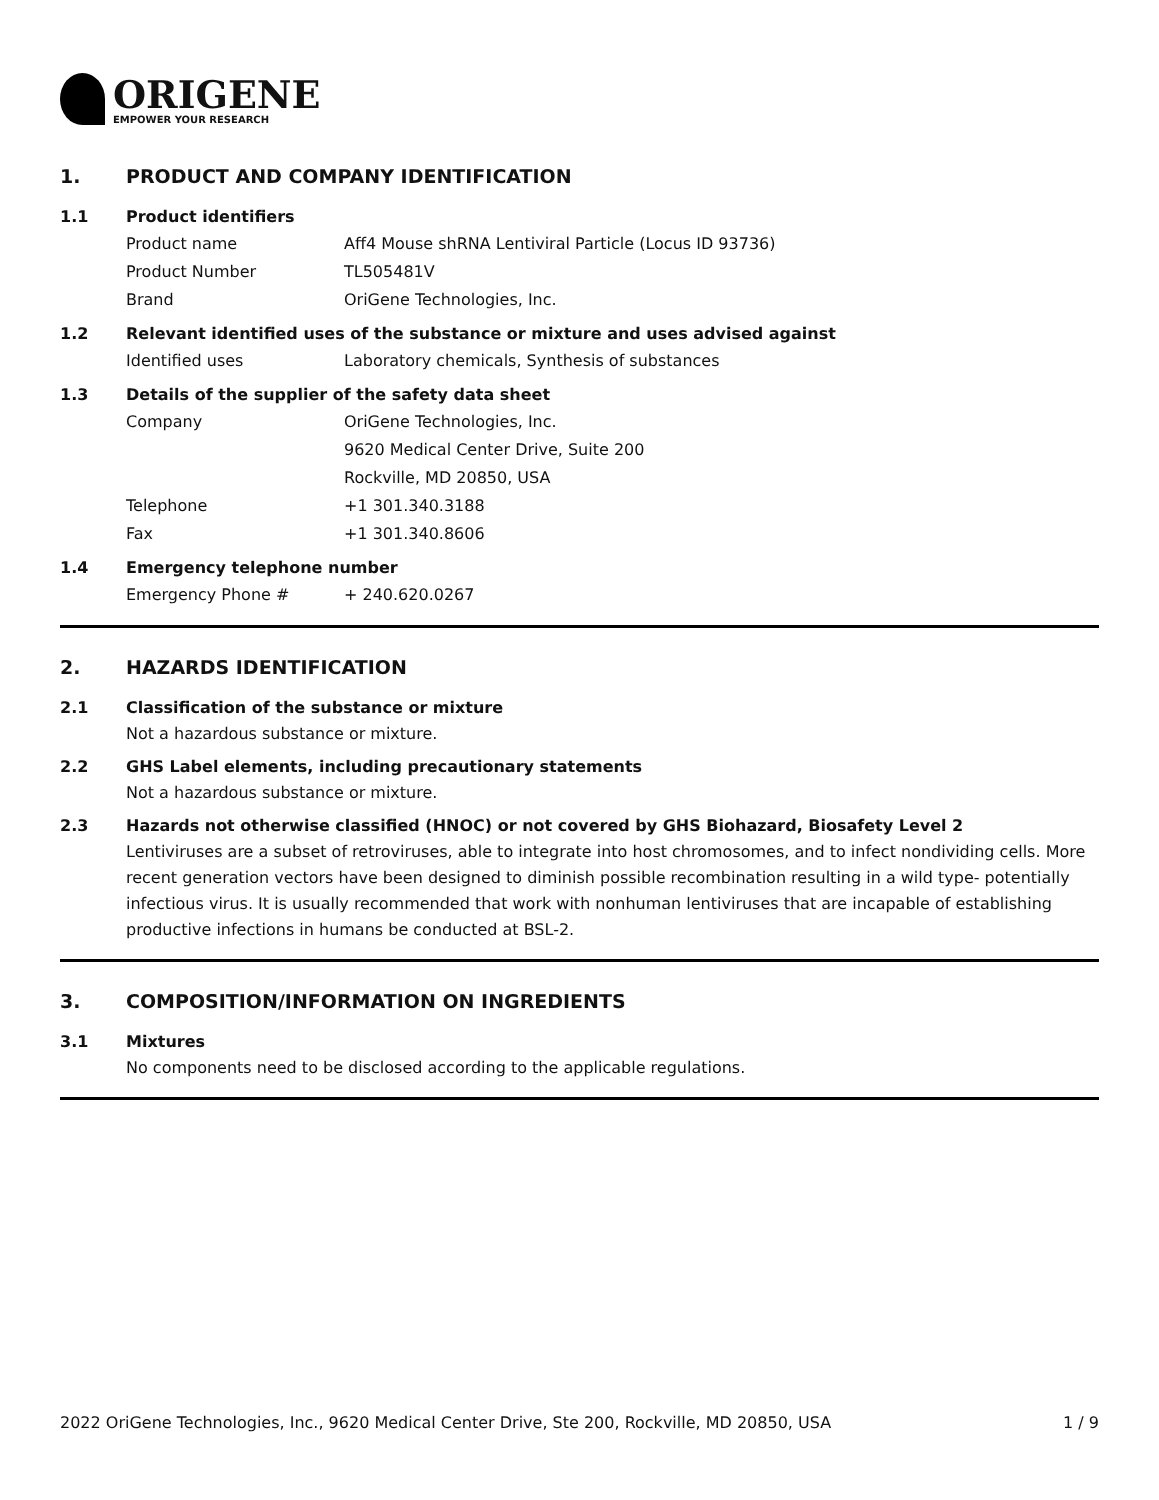ORIGENE
EMPOWER YOUR RESEARCH
1. PRODUCT AND COMPANY IDENTIFICATION
1.1 Product identifiers
Product name Aff4 Mouse shRNA Lentiviral Particle (Locus ID 93736)
Product Number TL505481V
Brand OriGene Technologies, Inc.
1.2 Relevant identified uses of the substance or mixture and uses advised against
Identified uses Laboratory chemicals, Synthesis of substances
1.3 Details of the supplier of the safety data sheet
Company OriGene Technologies, Inc.
9620 Medical Center Drive, Suite 200
Rockville, MD 20850, USA
Telephone +1 301.340.3188
Fax +1 301.340.8606
1.4 Emergency telephone number
Emergency Phone # + 240.620.0267
2. HAZARDS IDENTIFICATION
2.1 Classification of the substance or mixture
Not a hazardous substance or mixture.
2.2 GHS Label elements, including precautionary statements
Not a hazardous substance or mixture.
2.3 Hazards not otherwise classified (HNOC) or not covered by GHS Biohazard, Biosafety Level 2
Lentiviruses are a subset of retroviruses, able to integrate into host chromosomes, and to infect nondividing cells. More recent generation vectors have been designed to diminish possible recombination resulting in a wild type- potentially infectious virus. It is usually recommended that work with nonhuman lentiviruses that are incapable of establishing productive infections in humans be conducted at BSL-2.
3. COMPOSITION/INFORMATION ON INGREDIENTS
3.1 Mixtures
No components need to be disclosed according to the applicable regulations.
2022 OriGene Technologies, Inc., 9620 Medical Center Drive, Ste 200, Rockville, MD 20850, USA 1 / 9